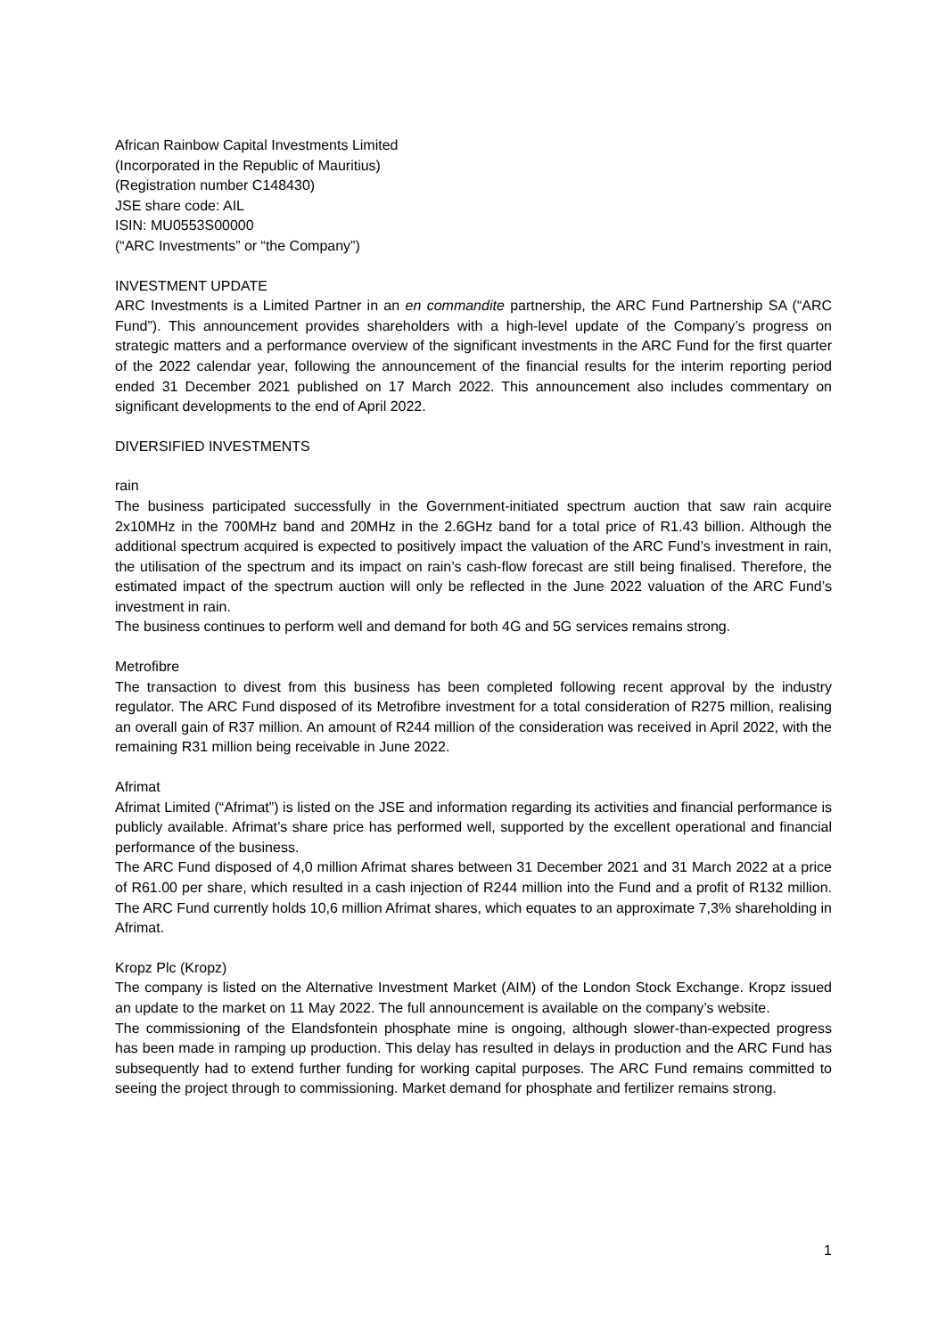African Rainbow Capital Investments Limited
(Incorporated in the Republic of Mauritius)
(Registration number C148430)
JSE share code: AIL
ISIN: MU0553S00000
(“ARC Investments” or “the Company”)
INVESTMENT UPDATE
ARC Investments is a Limited Partner in an en commandite partnership, the ARC Fund Partnership SA (“ARC Fund”). This announcement provides shareholders with a high-level update of the Company’s progress on strategic matters and a performance overview of the significant investments in the ARC Fund for the first quarter of the 2022 calendar year, following the announcement of the financial results for the interim reporting period ended 31 December 2021 published on 17 March 2022. This announcement also includes commentary on significant developments to the end of April 2022.
DIVERSIFIED INVESTMENTS
rain
The business participated successfully in the Government-initiated spectrum auction that saw rain acquire 2x10MHz in the 700MHz band and 20MHz in the 2.6GHz band for a total price of R1.43 billion. Although the additional spectrum acquired is expected to positively impact the valuation of the ARC Fund’s investment in rain, the utilisation of the spectrum and its impact on rain’s cash-flow forecast are still being finalised. Therefore, the estimated impact of the spectrum auction will only be reflected in the June 2022 valuation of the ARC Fund’s investment in rain.
The business continues to perform well and demand for both 4G and 5G services remains strong.
Metrofibre
The transaction to divest from this business has been completed following recent approval by the industry regulator. The ARC Fund disposed of its Metrofibre investment for a total consideration of R275 million, realising an overall gain of R37 million. An amount of R244 million of the consideration was received in April 2022, with the remaining R31 million being receivable in June 2022.
Afrimat
Afrimat Limited (“Afrimat”) is listed on the JSE and information regarding its activities and financial performance is publicly available. Afrimat’s share price has performed well, supported by the excellent operational and financial performance of the business.
The ARC Fund disposed of 4,0 million Afrimat shares between 31 December 2021 and 31 March 2022 at a price of R61.00 per share, which resulted in a cash injection of R244 million into the Fund and a profit of R132 million. The ARC Fund currently holds 10,6 million Afrimat shares, which equates to an approximate 7,3% shareholding in Afrimat.
Kropz Plc (Kropz)
The company is listed on the Alternative Investment Market (AIM) of the London Stock Exchange. Kropz issued an update to the market on 11 May 2022. The full announcement is available on the company’s website.
The commissioning of the Elandsfontein phosphate mine is ongoing, although slower-than-expected progress has been made in ramping up production. This delay has resulted in delays in production and the ARC Fund has subsequently had to extend further funding for working capital purposes. The ARC Fund remains committed to seeing the project through to commissioning. Market demand for phosphate and fertilizer remains strong.
1